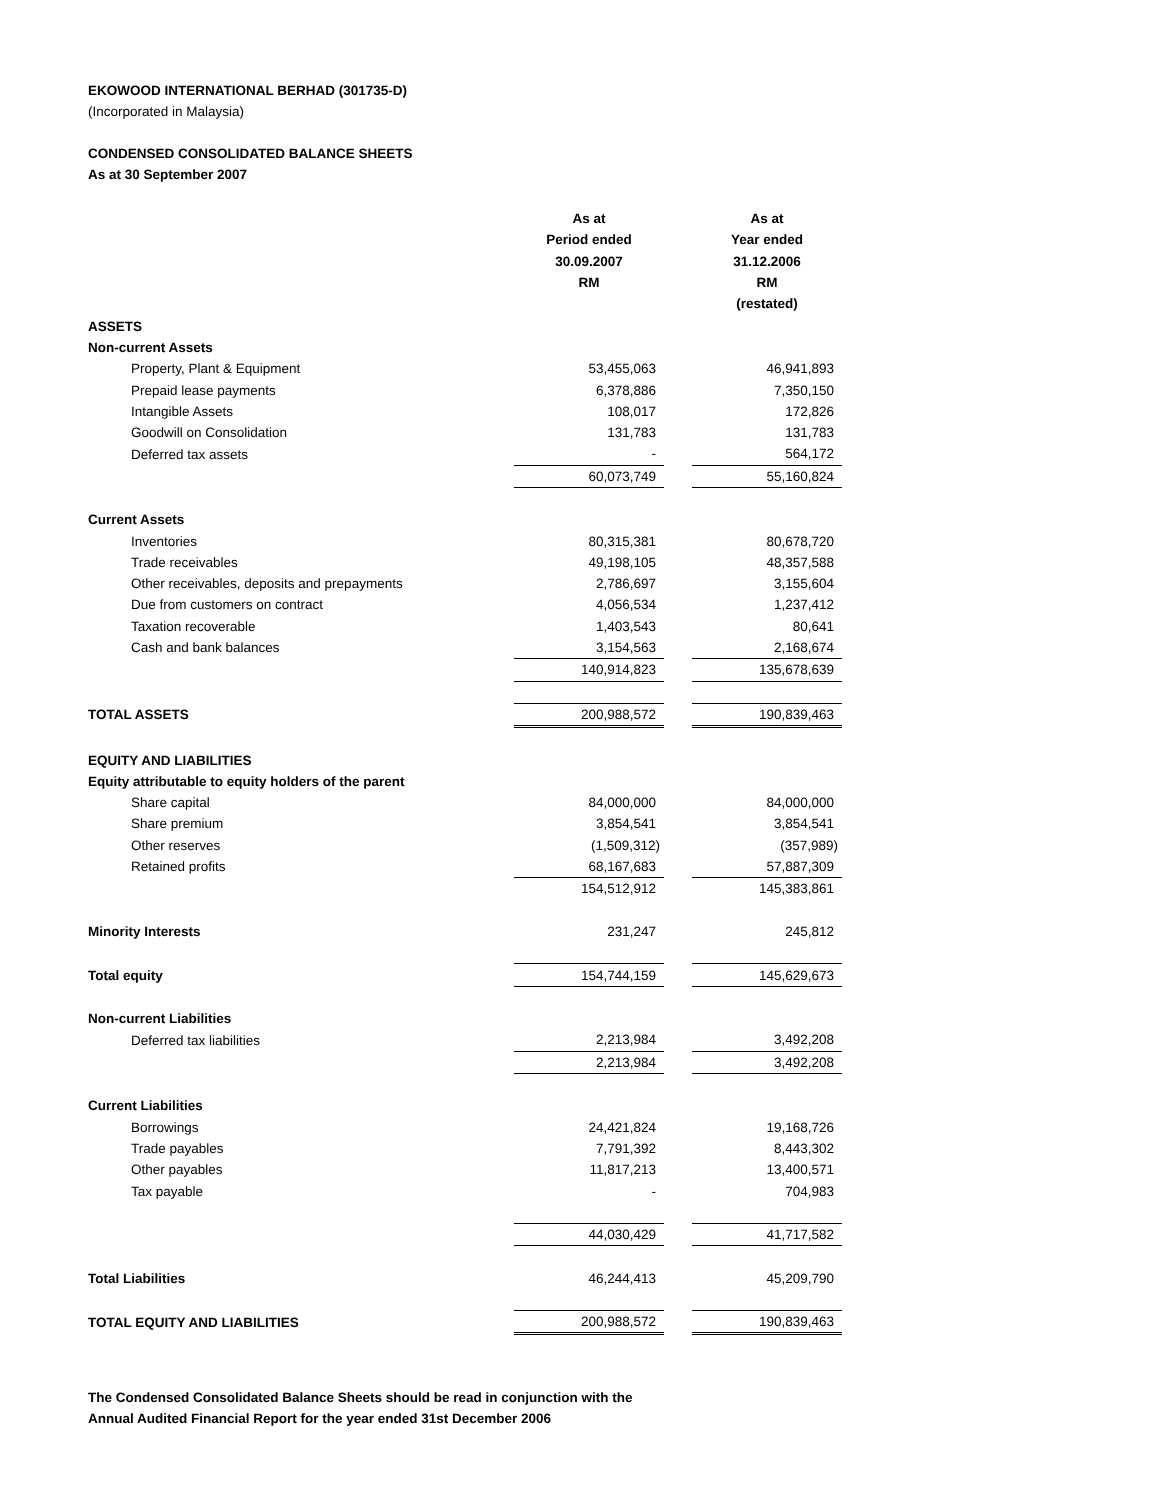EKOWOOD INTERNATIONAL BERHAD (301735-D)
(Incorporated in Malaysia)
CONDENSED CONSOLIDATED BALANCE SHEETS
As at 30 September 2007
| | As at Period ended 30.09.2007 RM | | As at Year ended 31.12.2006 RM (restated) |
| ASSETS | | | |
| Non-current Assets | | | |
| Property, Plant & Equipment | 53,455,063 | | 46,941,893 |
| Prepaid lease payments | 6,378,886 | | 7,350,150 |
| Intangible Assets | 108,017 | | 172,826 |
| Goodwill on Consolidation | 131,783 | | 131,783 |
| Deferred tax assets | - | | 564,172 |
| | 60,073,749 | | 55,160,824 |
| Current Assets | | | |
| Inventories | 80,315,381 | | 80,678,720 |
| Trade receivables | 49,198,105 | | 48,357,588 |
| Other receivables, deposits and prepayments | 2,786,697 | | 3,155,604 |
| Due from customers on contract | 4,056,534 | | 1,237,412 |
| Taxation recoverable | 1,403,543 | | 80,641 |
| Cash and bank balances | 3,154,563 | | 2,168,674 |
| | 140,914,823 | | 135,678,639 |
| TOTAL ASSETS | 200,988,572 | | 190,839,463 |
| EQUITY AND LIABILITIES | | | |
| Equity attributable to equity holders of the parent | | | |
| Share capital | 84,000,000 | | 84,000,000 |
| Share premium | 3,854,541 | | 3,854,541 |
| Other reserves | (1,509,312) | | (357,989) |
| Retained profits | 68,167,683 | | 57,887,309 |
| | 154,512,912 | | 145,383,861 |
| Minority Interests | 231,247 | | 245,812 |
| Total equity | 154,744,159 | | 145,629,673 |
| Non-current Liabilities | | | |
| Deferred tax liabilities | 2,213,984 | | 3,492,208 |
| | 2,213,984 | | 3,492,208 |
| Current Liabilities | | | |
| Borrowings | 24,421,824 | | 19,168,726 |
| Trade payables | 7,791,392 | | 8,443,302 |
| Other payables | 11,817,213 | | 13,400,571 |
| Tax payable | - | | 704,983 |
| | 44,030,429 | | 41,717,582 |
| Total Liabilities | 46,244,413 | | 45,209,790 |
| TOTAL EQUITY AND LIABILITIES | 200,988,572 | | 190,839,463 |
The Condensed Consolidated Balance Sheets should be read in conjunction with the
Annual Audited Financial Report for the year ended 31st December 2006